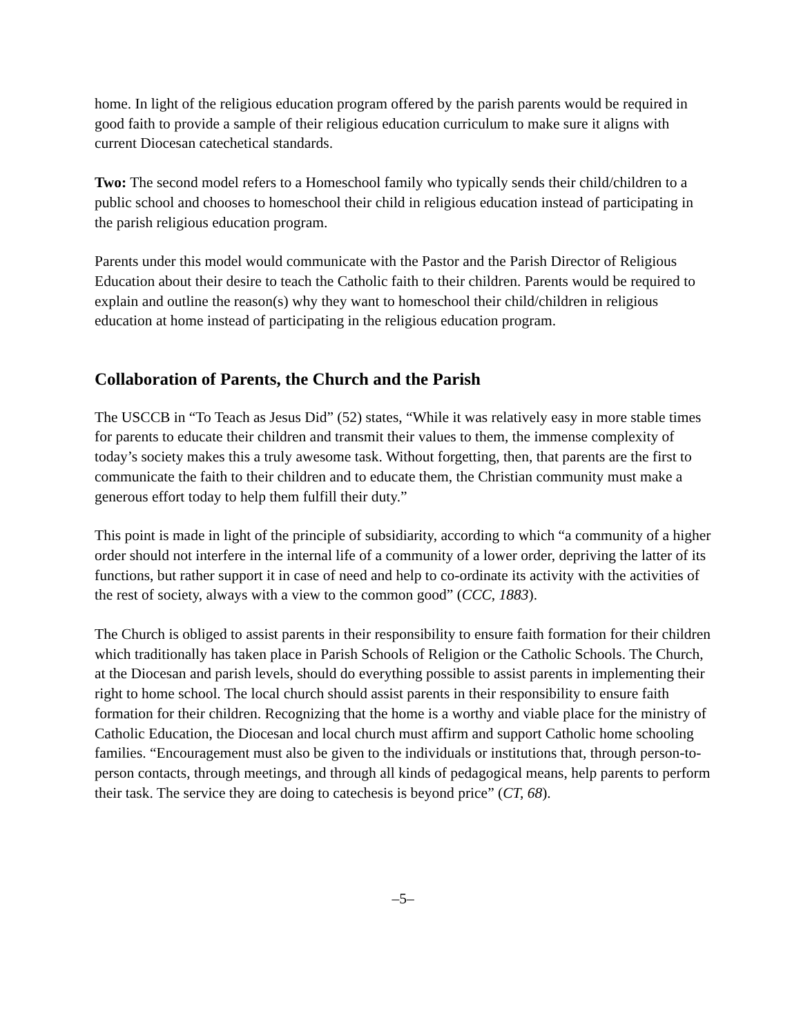home. In light of the religious education program offered by the parish parents would be required in good faith to provide a sample of their religious education curriculum to make sure it aligns with current Diocesan catechetical standards.
Two: The second model refers to a Homeschool family who typically sends their child/children to a public school and chooses to homeschool their child in religious education instead of participating in the parish religious education program.
Parents under this model would communicate with the Pastor and the Parish Director of Religious Education about their desire to teach the Catholic faith to their children. Parents would be required to explain and outline the reason(s) why they want to homeschool their child/children in religious education at home instead of participating in the religious education program.
Collaboration of Parents, the Church and the Parish
The USCCB in “To Teach as Jesus Did” (52) states, “While it was relatively easy in more stable times for parents to educate their children and transmit their values to them, the immense complexity of today’s society makes this a truly awesome task. Without forgetting, then, that parents are the first to communicate the faith to their children and to educate them, the Christian community must make a generous effort today to help them fulfill their duty.”
This point is made in light of the principle of subsidiarity, according to which “a community of a higher order should not interfere in the internal life of a community of a lower order, depriving the latter of its functions, but rather support it in case of need and help to co-ordinate its activity with the activities of the rest of society, always with a view to the common good” (CCC, 1883).
The Church is obliged to assist parents in their responsibility to ensure faith formation for their children which traditionally has taken place in Parish Schools of Religion or the Catholic Schools. The Church, at the Diocesan and parish levels, should do everything possible to assist parents in implementing their right to home school. The local church should assist parents in their responsibility to ensure faith formation for their children. Recognizing that the home is a worthy and viable place for the ministry of Catholic Education, the Diocesan and local church must affirm and support Catholic home schooling families. “Encouragement must also be given to the individuals or institutions that, through person-to-person contacts, through meetings, and through all kinds of pedagogical means, help parents to perform their task. The service they are doing to catechesis is beyond price” (CT, 68).
–5–